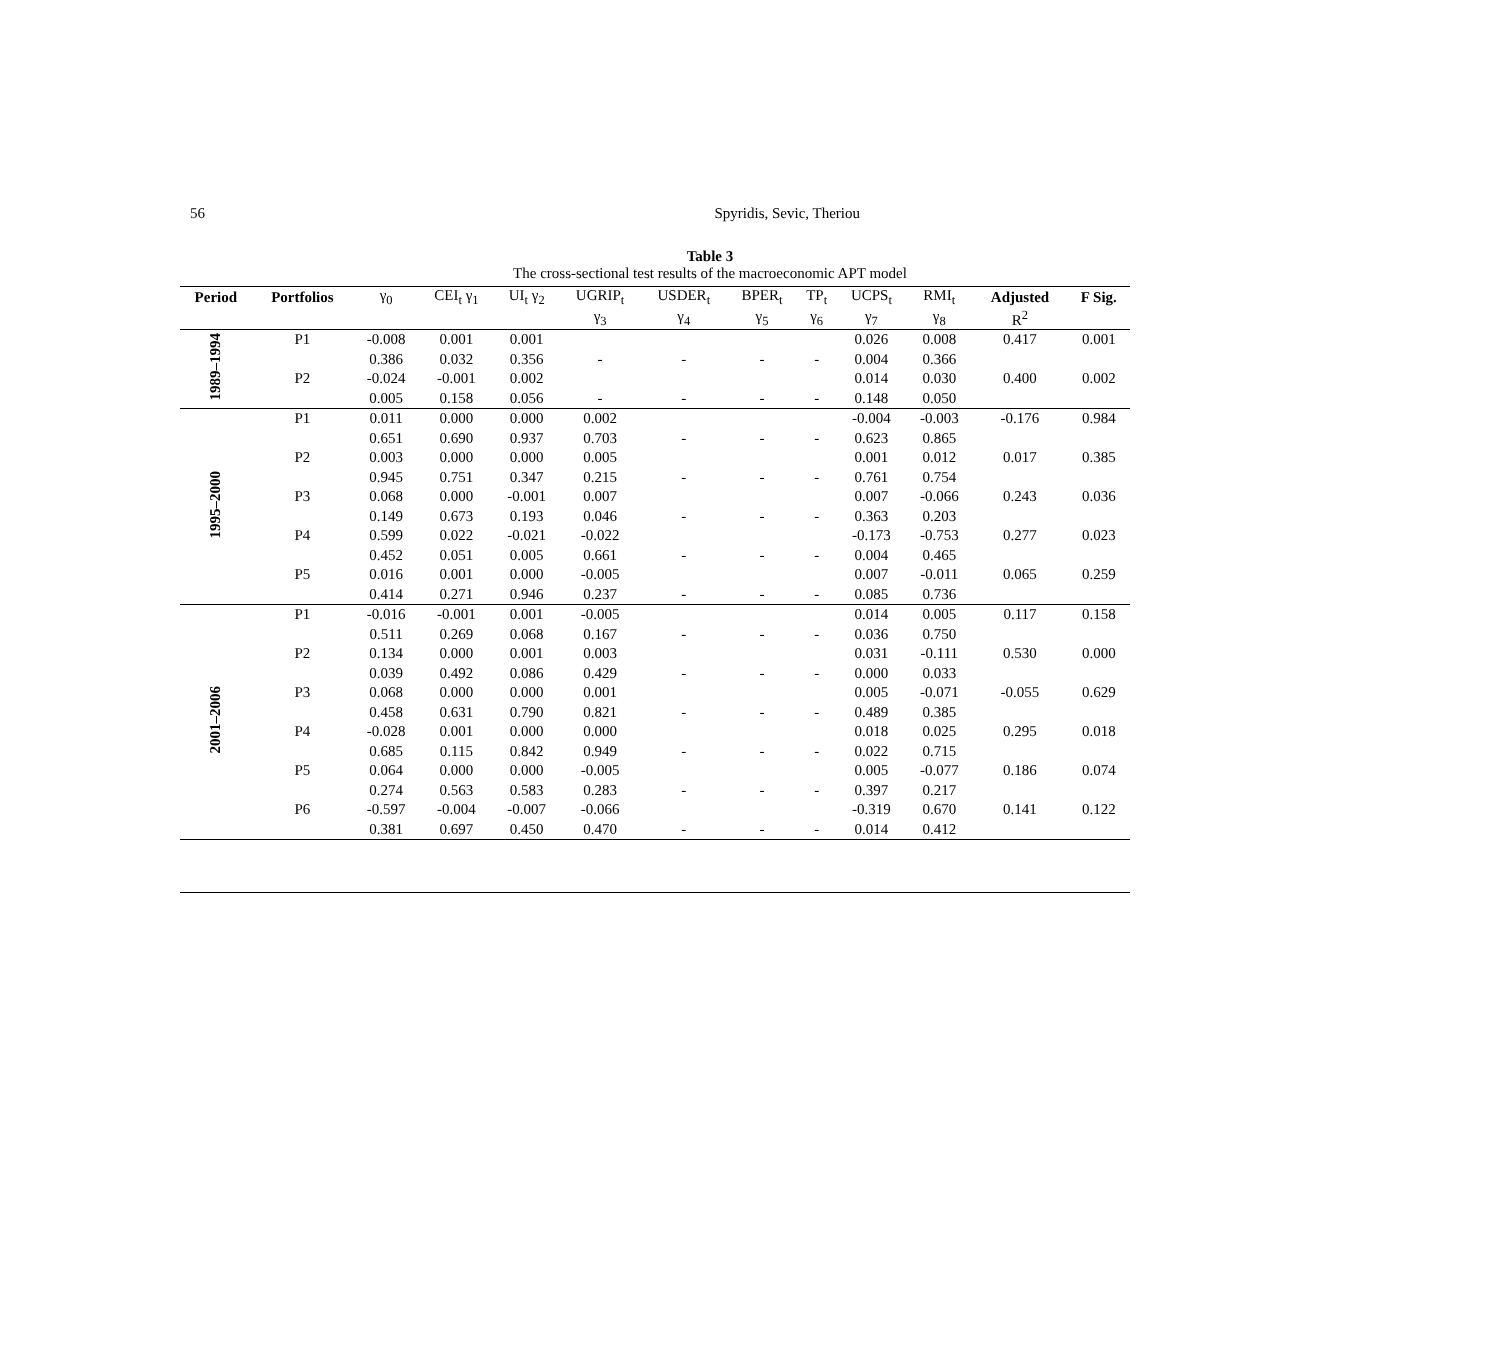56 Spyridis, Sevic, Theriou
Table 3
The cross-sectional test results of the macroeconomic APT model
| Period | Portfolios | γ<sub>0</sub> | CEI<sub>t</sub> γ<sub>1</sub> | UI<sub>t</sub> γ<sub>2</sub> | UGRIP<sub>t</sub> | USDER<sub>t</sub> | BPER<sub>t</sub> | TP<sub>t</sub> | UCPS<sub>t</sub> | RMI<sub>t</sub> | Adjusted | F Sig. |
| --- | --- | --- | --- | --- | --- | --- | --- | --- | --- | --- | --- | --- |
| | | | | | γ<sub>3</sub> | γ<sub>4</sub> | γ<sub>5</sub> | γ<sub>6</sub> | γ<sub>7</sub> | γ<sub>8</sub> | R<sup>2</sup> | |
| 1989–1994 | P1 | -0.008 | 0.001 | 0.001 | | | | | 0.026 | 0.008 | 0.417 | 0.001 |
| | | 0.386 | 0.032 | 0.356 | - | - | - | - | 0.004 | 0.366 | | |
| | P2 | -0.024 | -0.001 | 0.002 | | | | | 0.014 | 0.030 | 0.400 | 0.002 |
| | | 0.005 | 0.158 | 0.056 | - | - | - | - | 0.148 | 0.050 | | |
| 1995–2000 | P1 | 0.011 | 0.000 | 0.000 | 0.002 | | | | -0.004 | -0.003 | -0.176 | 0.984 |
| | | 0.651 | 0.690 | 0.937 | 0.703 | - | - | - | 0.623 | 0.865 | | |
| | P2 | 0.003 | 0.000 | 0.000 | 0.005 | | | | 0.001 | 0.012 | 0.017 | 0.385 |
| | | 0.945 | 0.751 | 0.347 | 0.215 | - | - | - | 0.761 | 0.754 | | |
| | P3 | 0.068 | 0.000 | -0.001 | 0.007 | | | | 0.007 | -0.066 | 0.243 | 0.036 |
| | | 0.149 | 0.673 | 0.193 | 0.046 | - | - | - | 0.363 | 0.203 | | |
| | P4 | 0.599 | 0.022 | -0.021 | -0.022 | | | | -0.173 | -0.753 | 0.277 | 0.023 |
| | | 0.452 | 0.051 | 0.005 | 0.661 | - | - | - | 0.004 | 0.465 | | |
| | P5 | 0.016 | 0.001 | 0.000 | -0.005 | | | | 0.007 | -0.011 | 0.065 | 0.259 |
| | | 0.414 | 0.271 | 0.946 | 0.237 | - | - | - | 0.085 | 0.736 | | |
| 2001–2006 | P1 | -0.016 | -0.001 | 0.001 | -0.005 | | | | 0.014 | 0.005 | 0.117 | 0.158 |
| | | 0.511 | 0.269 | 0.068 | 0.167 | - | - | - | 0.036 | 0.750 | | |
| | P2 | 0.134 | 0.000 | 0.001 | 0.003 | | | | 0.031 | -0.111 | 0.530 | 0.000 |
| | | 0.039 | 0.492 | 0.086 | 0.429 | - | - | - | 0.000 | 0.033 | | |
| | P3 | 0.068 | 0.000 | 0.000 | 0.001 | | | | 0.005 | -0.071 | -0.055 | 0.629 |
| | | 0.458 | 0.631 | 0.790 | 0.821 | - | - | - | 0.489 | 0.385 | | |
| | P4 | -0.028 | 0.001 | 0.000 | 0.000 | | | | 0.018 | 0.025 | 0.295 | 0.018 |
| | | 0.685 | 0.115 | 0.842 | 0.949 | - | - | - | 0.022 | 0.715 | | |
| | P5 | 0.064 | 0.000 | 0.000 | -0.005 | | | | 0.005 | -0.077 | 0.186 | 0.074 |
| | | 0.274 | 0.563 | 0.583 | 0.283 | - | - | - | 0.397 | 0.217 | | |
| | P6 | -0.597 | -0.004 | -0.007 | -0.066 | | | | -0.319 | 0.670 | 0.141 | 0.122 |
| | | 0.381 | 0.697 | 0.450 | 0.470 | - | - | - | 0.014 | 0.412 | | |